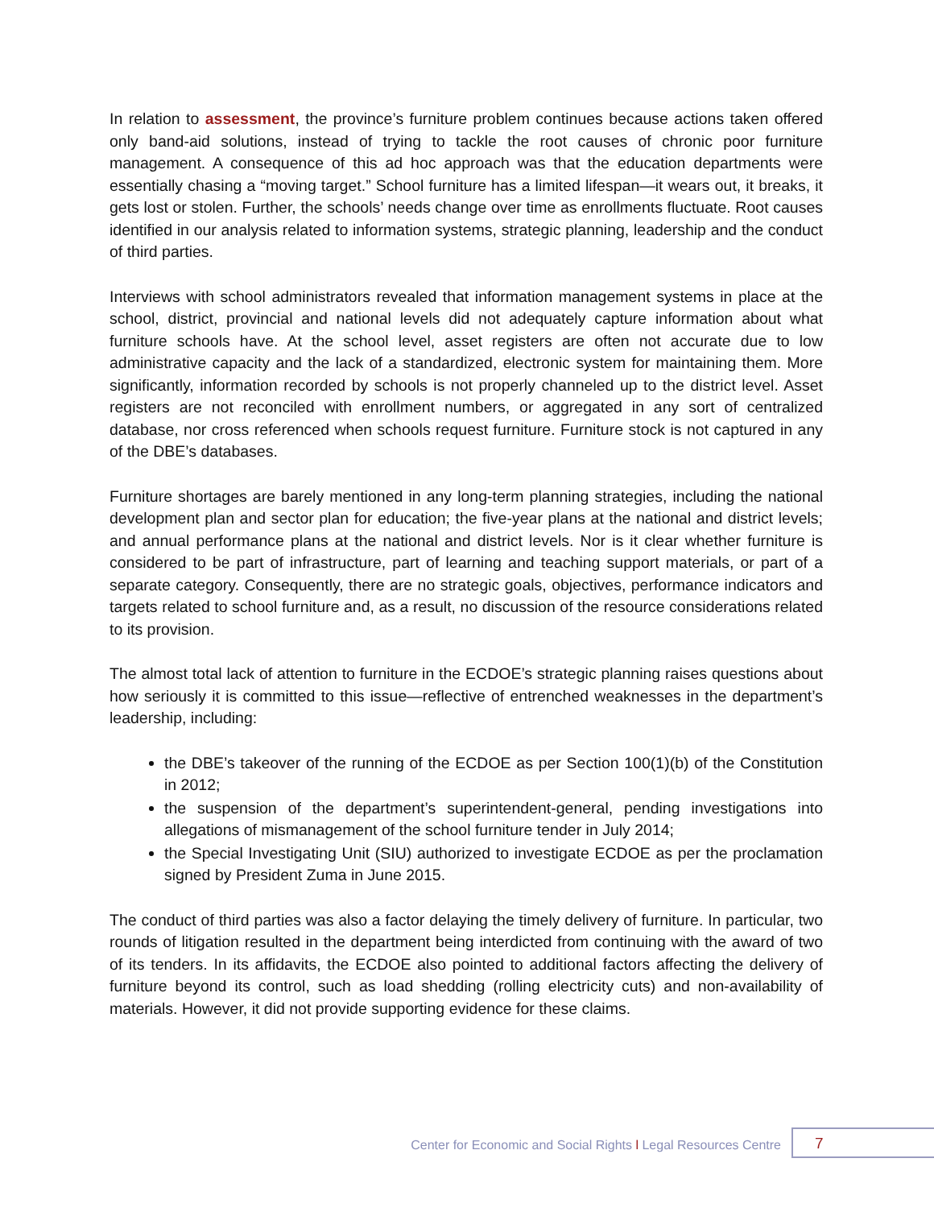In relation to assessment, the province’s furniture problem continues because actions taken offered only band-aid solutions, instead of trying to tackle the root causes of chronic poor furniture management. A consequence of this ad hoc approach was that the education departments were essentially chasing a “moving target.” School furniture has a limited lifespan—it wears out, it breaks, it gets lost or stolen. Further, the schools’ needs change over time as enrollments fluctuate. Root causes identified in our analysis related to information systems, strategic planning, leadership and the conduct of third parties.
Interviews with school administrators revealed that information management systems in place at the school, district, provincial and national levels did not adequately capture information about what furniture schools have. At the school level, asset registers are often not accurate due to low administrative capacity and the lack of a standardized, electronic system for maintaining them. More significantly, information recorded by schools is not properly channeled up to the district level. Asset registers are not reconciled with enrollment numbers, or aggregated in any sort of centralized database, nor cross referenced when schools request furniture. Furniture stock is not captured in any of the DBE’s databases.
Furniture shortages are barely mentioned in any long-term planning strategies, including the national development plan and sector plan for education; the five-year plans at the national and district levels; and annual performance plans at the national and district levels. Nor is it clear whether furniture is considered to be part of infrastructure, part of learning and teaching support materials, or part of a separate category. Consequently, there are no strategic goals, objectives, performance indicators and targets related to school furniture and, as a result, no discussion of the resource considerations related to its provision.
The almost total lack of attention to furniture in the ECDOE’s strategic planning raises questions about how seriously it is committed to this issue—reflective of entrenched weaknesses in the department’s leadership, including:
the DBE’s takeover of the running of the ECDOE as per Section 100(1)(b) of the Constitution in 2012;
the suspension of the department’s superintendent-general, pending investigations into allegations of mismanagement of the school furniture tender in July 2014;
the Special Investigating Unit (SIU) authorized to investigate ECDOE as per the proclamation signed by President Zuma in June 2015.
The conduct of third parties was also a factor delaying the timely delivery of furniture. In particular, two rounds of litigation resulted in the department being interdicted from continuing with the award of two of its tenders. In its affidavits, the ECDOE also pointed to additional factors affecting the delivery of furniture beyond its control, such as load shedding (rolling electricity cuts) and non-availability of materials. However, it did not provide supporting evidence for these claims.
Center for Economic and Social Rights l Legal Resources Centre
7